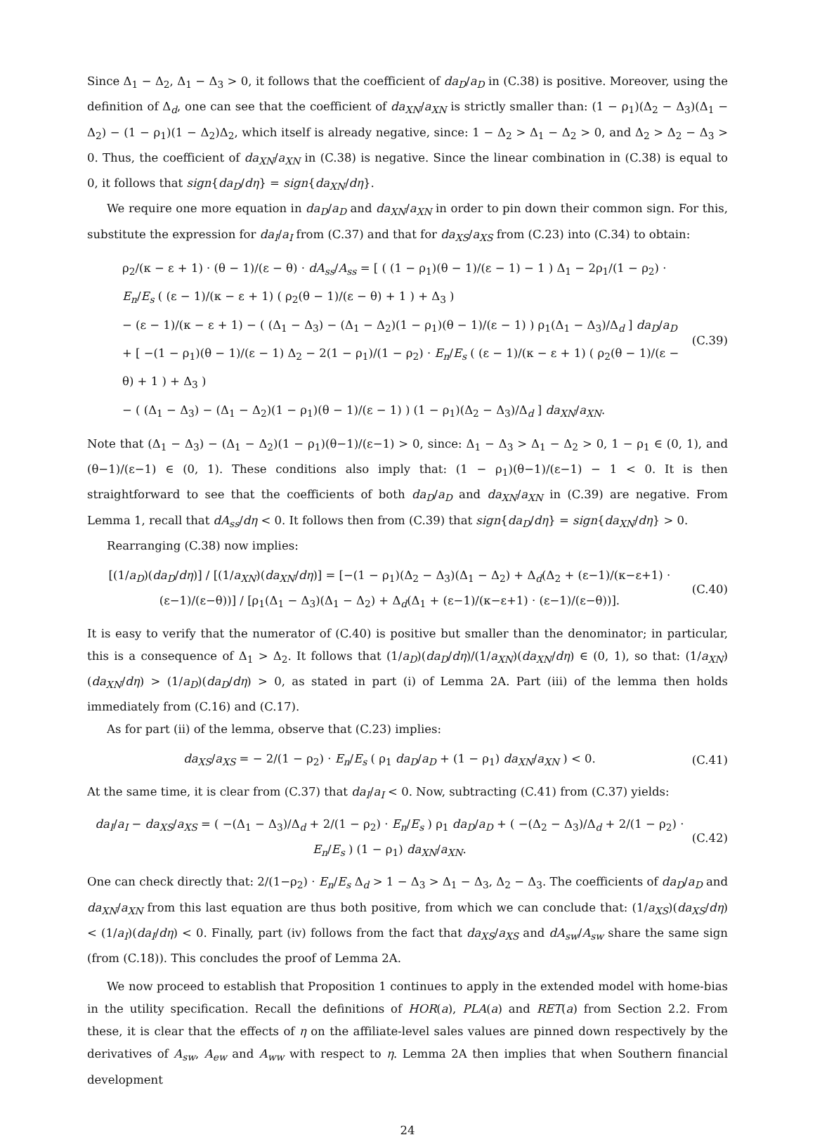Since Δ<sub>1</sub> − Δ<sub>2</sub>, Δ<sub>1</sub> − Δ<sub>3</sub> > 0, it follows that the coefficient of da<sub>D</sub>/a<sub>D</sub> in (C.38) is positive. Moreover, using the definition of Δ<sub>d</sub>, one can see that the coefficient of da<sub>XN</sub>/a<sub>XN</sub> is strictly smaller than: (1 − ρ<sub>1</sub>)(Δ<sub>2</sub> − Δ<sub>3</sub>)(Δ<sub>1</sub> − Δ<sub>2</sub>) − (1 − ρ<sub>1</sub>)(1 − Δ<sub>2</sub>)Δ<sub>2</sub>, which itself is already negative, since: 1 − Δ<sub>2</sub> > Δ<sub>1</sub> − Δ<sub>2</sub> > 0, and Δ<sub>2</sub> > Δ<sub>2</sub> − Δ<sub>3</sub> > 0. Thus, the coefficient of da<sub>XN</sub>/a<sub>XN</sub> in (C.38) is negative. Since the linear combination in (C.38) is equal to 0, it follows that sign{da<sub>D</sub>/dη} = sign{da<sub>XN</sub>/dη}.
We require one more equation in da<sub>D</sub>/a<sub>D</sub> and da<sub>XN</sub>/a<sub>XN</sub> in order to pin down their common sign. For this, substitute the expression for da<sub>I</sub>/a<sub>I</sub> from (C.37) and that for da<sub>XS</sub>/a<sub>XS</sub> from (C.23) into (C.34) to obtain:
ρ<sub>2</sub>/(κ − ε + 1) · (θ − 1)/(ε − θ) · dA<sub>ss</sub>/A<sub>ss</sub> = [ ( (1 − ρ<sub>1</sub>)(θ − 1)/(ε − 1) − 1 ) Δ<sub>1</sub> − 2ρ<sub>1</sub>/(1 − ρ<sub>2</sub>) · E<sub>n</sub>/E<sub>s</sub> ( (ε − 1)/(κ − ε + 1) ( ρ<sub>2</sub>(θ − 1)/(ε − θ) + 1 ) + Δ<sub>3</sub> )
− (ε − 1)/(κ − ε + 1) − ( (Δ<sub>1</sub> − Δ<sub>3</sub>) − (Δ<sub>1</sub> − Δ<sub>2</sub>)(1 − ρ<sub>1</sub>)(θ − 1)/(ε − 1) ) ρ<sub>1</sub>(Δ<sub>1</sub> − Δ<sub>3</sub>)/Δ<sub>d</sub> ] da<sub>D</sub>/a<sub>D</sub>
+ [ −(1 − ρ<sub>1</sub>)(θ − 1)/(ε − 1) Δ<sub>2</sub> − 2(1 − ρ<sub>1</sub>)/(1 − ρ<sub>2</sub>) · E<sub>n</sub>/E<sub>s</sub> ( (ε − 1)/(κ − ε + 1) ( ρ<sub>2</sub>(θ − 1)/(ε − θ) + 1 ) + Δ<sub>3</sub> )
− ( (Δ<sub>1</sub> − Δ<sub>3</sub>) − (Δ<sub>1</sub> − Δ<sub>2</sub>)(1 − ρ<sub>1</sub>)(θ − 1)/(ε − 1) ) (1 − ρ<sub>1</sub>)(Δ<sub>2</sub> − Δ<sub>3</sub>)/Δ<sub>d</sub> ] da<sub>XN</sub>/a<sub>XN</sub>.
(C.39)
Note that (Δ<sub>1</sub> − Δ<sub>3</sub>) − (Δ<sub>1</sub> − Δ<sub>2</sub>)(1 − ρ<sub>1</sub>)(θ−1)/(ε−1) > 0, since: Δ<sub>1</sub> − Δ<sub>3</sub> > Δ<sub>1</sub> − Δ<sub>2</sub> > 0, 1 − ρ<sub>1</sub> ∈ (0, 1), and (θ−1)/(ε−1) ∈ (0, 1). These conditions also imply that: (1 − ρ<sub>1</sub>)(θ−1)/(ε−1) − 1 < 0. It is then straightforward to see that the coefficients of both da<sub>D</sub>/a<sub>D</sub> and da<sub>XN</sub>/a<sub>XN</sub> in (C.39) are negative. From Lemma 1, recall that dA<sub>ss</sub>/dη < 0. It follows then from (C.39) that sign{da<sub>D</sub>/dη} = sign{da<sub>XN</sub>/dη} > 0.
Rearranging (C.38) now implies:
[(1/a<sub>D</sub>)(da<sub>D</sub>/dη)] / [(1/a<sub>XN</sub>)(da<sub>XN</sub>/dη)] = [−(1 − ρ<sub>1</sub>)(Δ<sub>2</sub> − Δ<sub>3</sub>)(Δ<sub>1</sub> − Δ<sub>2</sub>) + Δ<sub>d</sub>(Δ<sub>2</sub> + (ε−1)/(κ−ε+1) · (ε−1)/(ε−θ))] / [ρ<sub>1</sub>(Δ<sub>1</sub> − Δ<sub>3</sub>)(Δ<sub>1</sub> − Δ<sub>2</sub>) + Δ<sub>d</sub>(Δ<sub>1</sub> + (ε−1)/(κ−ε+1) · (ε−1)/(ε−θ))].
(C.40)
It is easy to verify that the numerator of (C.40) is positive but smaller than the denominator; in particular, this is a consequence of Δ<sub>1</sub> > Δ<sub>2</sub>. It follows that (1/a<sub>D</sub>)(da<sub>D</sub>/dη)/(1/a<sub>XN</sub>)(da<sub>XN</sub>/dη) ∈ (0, 1), so that: (1/a<sub>XN</sub>)(da<sub>XN</sub>/dη) > (1/a<sub>D</sub>)(da<sub>D</sub>/dη) > 0, as stated in part (i) of Lemma 2A. Part (iii) of the lemma then holds immediately from (C.16) and (C.17).
As for part (ii) of the lemma, observe that (C.23) implies:
da<sub>XS</sub>/a<sub>XS</sub> = − 2/(1 − ρ<sub>2</sub>) · E<sub>n</sub>/E<sub>s</sub> ( ρ<sub>1</sub> da<sub>D</sub>/a<sub>D</sub> + (1 − ρ<sub>1</sub>) da<sub>XN</sub>/a<sub>XN</sub> ) < 0.
(C.41)
At the same time, it is clear from (C.37) that da<sub>I</sub>/a<sub>I</sub> < 0. Now, subtracting (C.41) from (C.37) yields:
da<sub>I</sub>/a<sub>I</sub> − da<sub>XS</sub>/a<sub>XS</sub> = ( −(Δ<sub>1</sub> − Δ<sub>3</sub>)/Δ<sub>d</sub> + 2/(1 − ρ<sub>2</sub>) · E<sub>n</sub>/E<sub>s</sub> ) ρ<sub>1</sub> da<sub>D</sub>/a<sub>D</sub> + ( −(Δ<sub>2</sub> − Δ<sub>3</sub>)/Δ<sub>d</sub> + 2/(1 − ρ<sub>2</sub>) · E<sub>n</sub>/E<sub>s</sub> ) (1 − ρ<sub>1</sub>) da<sub>XN</sub>/a<sub>XN</sub>.
(C.42)
One can check directly that: 2/(1−ρ<sub>2</sub>) · E<sub>n</sub>/E<sub>s</sub> Δ<sub>d</sub> > 1 − Δ<sub>3</sub> > Δ<sub>1</sub> − Δ<sub>3</sub>, Δ<sub>2</sub> − Δ<sub>3</sub>. The coefficients of da<sub>D</sub>/a<sub>D</sub> and da<sub>XN</sub>/a<sub>XN</sub> from this last equation are thus both positive, from which we can conclude that: (1/a<sub>XS</sub>)(da<sub>XS</sub>/dη) < (1/a<sub>I</sub>)(da<sub>I</sub>/dη) < 0. Finally, part (iv) follows from the fact that da<sub>XS</sub>/a<sub>XS</sub> and dA<sub>sw</sub>/A<sub>sw</sub> share the same sign (from (C.18)). This concludes the proof of Lemma 2A.
We now proceed to establish that Proposition 1 continues to apply in the extended model with home-bias in the utility specification. Recall the definitions of HOR(a), PLA(a) and RET(a) from Section 2.2. From these, it is clear that the effects of η on the affiliate-level sales values are pinned down respectively by the derivatives of A<sub>sw</sub>, A<sub>ew</sub> and A<sub>ww</sub> with respect to η. Lemma 2A then implies that when Southern financial development
24